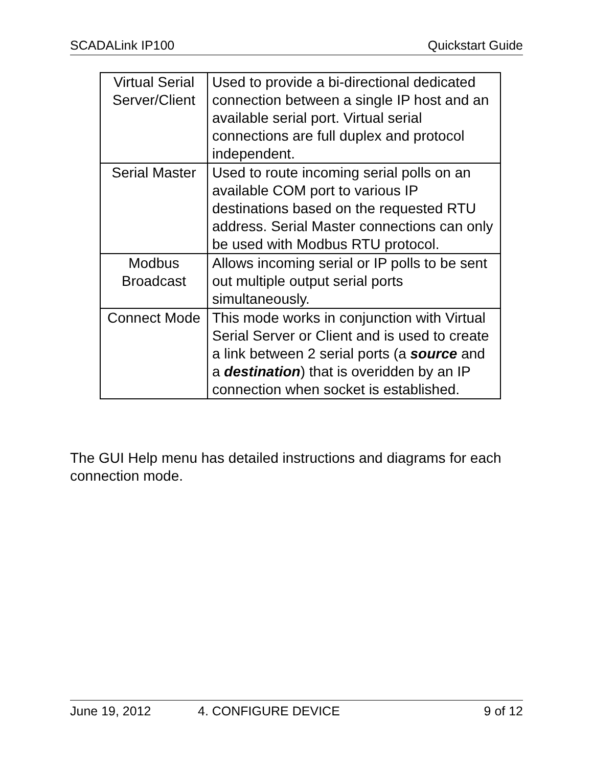SCADALink IP100 Quickstart Guide
| Virtual Serial Server/Client | Used to provide a bi-directional dedicated connection between a single IP host and an available serial port. Virtual serial connections are full duplex and protocol independent. |
| Serial Master | Used to route incoming serial polls on an available COM port to various IP destinations based on the requested RTU address. Serial Master connections can only be used with Modbus RTU protocol. |
| Modbus Broadcast | Allows incoming serial or IP polls to be sent out multiple output serial ports simultaneously. |
| Connect Mode | This mode works in conjunction with Virtual Serial Server or Client and is used to create a link between 2 serial ports (a source and a destination ) that is overidden by an IP connection when socket is established. |
The GUI Help menu has detailed instructions and diagrams for each connection mode.
June 19, 2012 4. CONFIGURE DEVICE 9 of 12